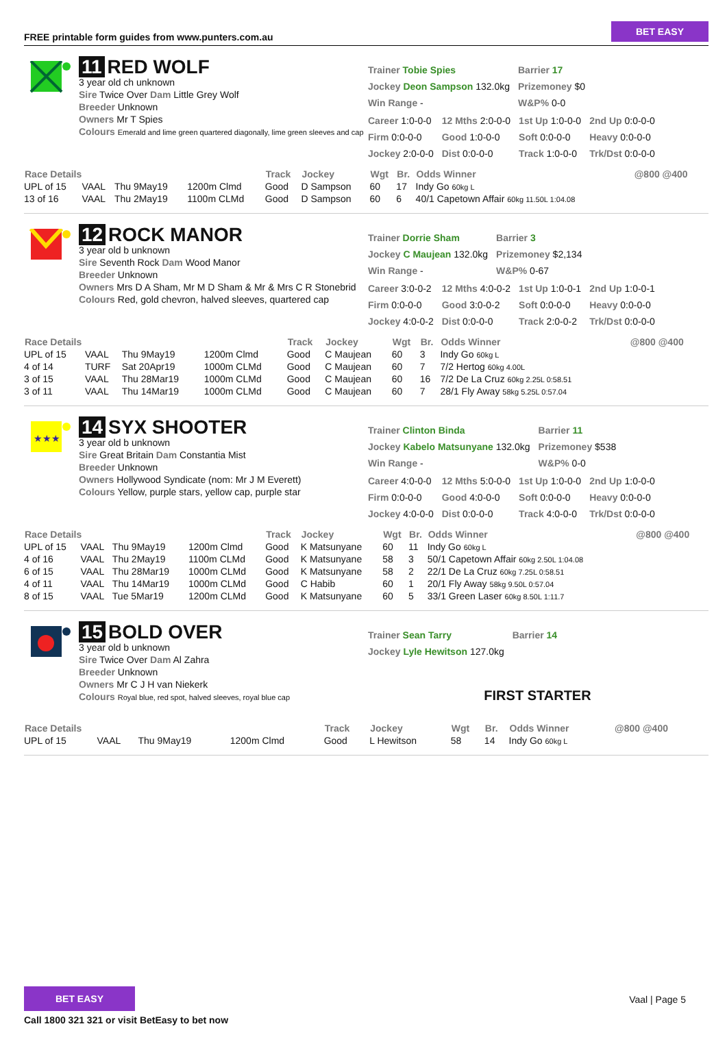FREE printable form guides from www.punters.com.au
BET EASY
11 RED WOLF
3 year old ch unknown
Sire Twice Over Dam Little Grey Wolf
Breeder Unknown
Owners Mr T Spies
Colours Emerald and lime green quartered diagonally, lime green sleeves and cap
| Trainer Tobie Spies | Barrier 17 |
| Jockey Deon Sampson 132.0kg | Prizemoney $0 |
| Win Range - | W&P% 0-0 |
| Career 1:0-0-0 | 12 Mths 2:0-0-0 | 1st Up 1:0-0-0 | 2nd Up 0:0-0-0 |
| Firm 0:0-0-0 | Good 1:0-0-0 | Soft 0:0-0-0 | Heavy 0:0-0-0 |
| Jockey 2:0-0-0 | Dist 0:0-0-0 | Track 1:0-0-0 | Trk/Dst 0:0-0-0 |
| Race Details | | | | Track | Jockey | Wgt | Br. | Odds Winner | @800 @400 |
| --- | --- | --- | --- | --- | --- | --- | --- | --- | --- |
| UPL of 15 | VAAL | Thu 9May19 | 1200m Clmd | Good | D Sampson | 60 | 17 | Indy Go 60kg L | |
| 13 of 16 | VAAL | Thu 2May19 | 1100m CLMd | Good | D Sampson | 60 | 6 | 40/1 Capetown Affair 60kg 11.50L 1:04.08 | |
12 ROCK MANOR
3 year old b unknown
Sire Seventh Rock Dam Wood Manor
Breeder Unknown
Owners Mrs D A Sham, Mr M D Sham & Mr & Mrs C R Stonebrid
Colours Red, gold chevron, halved sleeves, quartered cap
| Trainer Dorrie Sham | Barrier 3 |
| Jockey C Maujean 132.0kg | Prizemoney $2,134 |
| Win Range - | W&P% 0-67 |
| Career 3:0-0-2 | 12 Mths 4:0-0-2 | 1st Up 1:0-0-1 | 2nd Up 1:0-0-1 |
| Firm 0:0-0-0 | Good 3:0-0-2 | Soft 0:0-0-0 | Heavy 0:0-0-0 |
| Jockey 4:0-0-2 | Dist 0:0-0-0 | Track 2:0-0-2 | Trk/Dst 0:0-0-0 |
| Race Details | | | | Track | Jockey | Wgt | Br. | Odds Winner | @800 @400 |
| --- | --- | --- | --- | --- | --- | --- | --- | --- | --- |
| UPL of 15 | VAAL | Thu 9May19 | 1200m Clmd | Good | C Maujean | 60 | 3 | Indy Go 60kg L | |
| 4 of 14 | TURF | Sat 20Apr19 | 1000m CLMd | Good | C Maujean | 60 | 7 | 7/2 Hertog 60kg 4.00L | |
| 3 of 15 | VAAL | Thu 28Mar19 | 1000m CLMd | Good | C Maujean | 60 | 16 | 7/2 De La Cruz 60kg 2.25L 0:58.51 | |
| 3 of 11 | VAAL | Thu 14Mar19 | 1000m CLMd | Good | C Maujean | 60 | 7 | 28/1 Fly Away 58kg 5.25L 0:57.04 | |
★★★
14 SYX SHOOTER
3 year old b unknown
Sire Great Britain Dam Constantia Mist
Breeder Unknown
Owners Hollywood Syndicate (nom: Mr J M Everett)
Colours Yellow, purple stars, yellow cap, purple star
| Trainer Clinton Binda | Barrier 11 |
| Jockey Kabelo Matsunyane 132.0kg | Prizemoney $538 |
| Win Range - | W&P% 0-0 |
| Career 4:0-0-0 | 12 Mths 5:0-0-0 | 1st Up 1:0-0-0 | 2nd Up 1:0-0-0 |
| Firm 0:0-0-0 | Good 4:0-0-0 | Soft 0:0-0-0 | Heavy 0:0-0-0 |
| Jockey 4:0-0-0 | Dist 0:0-0-0 | Track 4:0-0-0 | Trk/Dst 0:0-0-0 |
| Race Details | | | | Track | Jockey | Wgt | Br. | Odds Winner | @800 @400 |
| --- | --- | --- | --- | --- | --- | --- | --- | --- | --- |
| UPL of 15 | VAAL | Thu 9May19 | 1200m Clmd | Good | K Matsunyane | 60 | 11 | Indy Go 60kg L | |
| 4 of 16 | VAAL | Thu 2May19 | 1100m CLMd | Good | K Matsunyane | 58 | 3 | 50/1 Capetown Affair 60kg 2.50L 1:04.08 | |
| 6 of 15 | VAAL | Thu 28Mar19 | 1000m CLMd | Good | K Matsunyane | 58 | 2 | 22/1 De La Cruz 60kg 7.25L 0:58.51 | |
| 4 of 11 | VAAL | Thu 14Mar19 | 1000m CLMd | Good | C Habib | 60 | 1 | 20/1 Fly Away 58kg 9.50L 0:57.04 | |
| 8 of 15 | VAAL | Tue 5Mar19 | 1200m CLMd | Good | K Matsunyane | 60 | 5 | 33/1 Green Laser 60kg 8.50L 1:11.7 | |
15 BOLD OVER
3 year old b unknown
Sire Twice Over Dam Al Zahra
Breeder Unknown
Owners Mr C J H van Niekerk
Colours Royal blue, red spot, halved sleeves, royal blue cap
| Trainer Sean Tarry | Barrier 14 |
| Jockey Lyle Hewitson 127.0kg | |
FIRST STARTER
| Race Details | | | | Track | Jockey | Wgt | Br. | Odds Winner | @800 @400 |
| --- | --- | --- | --- | --- | --- | --- | --- | --- | --- |
| UPL of 15 | VAAL | Thu 9May19 | 1200m Clmd | Good | L Hewitson | 58 | 14 | Indy Go 60kg L | |
BET EASY
Call 1800 321 321 or visit BetEasy to bet now
Vaal | Page 5